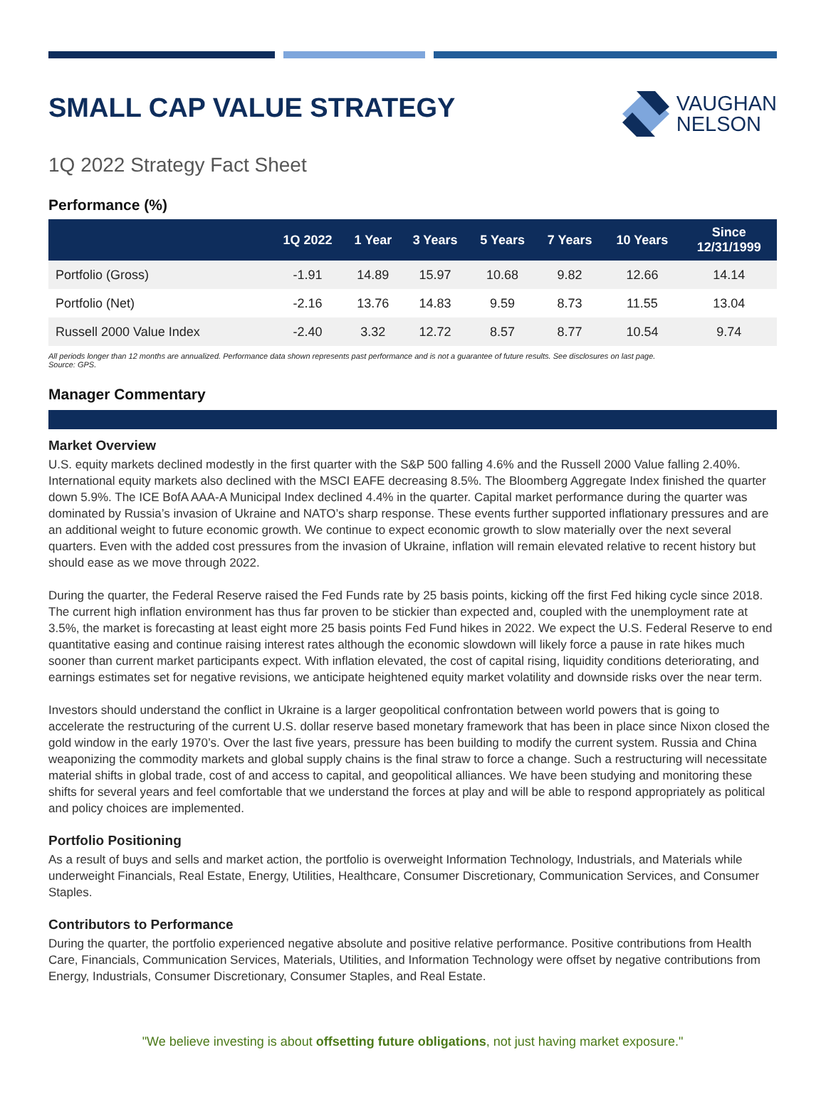SMALL CAP VALUE STRATEGY
VAUGHAN
NELSON
1Q 2022 Strategy Fact Sheet
Performance (%)
| | 1Q 2022 | 1 Year | 3 Years | 5 Years | 7 Years | 10 Years | Since 12/31/1999 |
| --- | --- | --- | --- | --- | --- | --- | --- |
| Portfolio (Gross) | -1.91 | 14.89 | 15.97 | 10.68 | 9.82 | 12.66 | 14.14 |
| Portfolio (Net) | -2.16 | 13.76 | 14.83 | 9.59 | 8.73 | 11.55 | 13.04 |
| Russell 2000 Value Index | -2.40 | 3.32 | 12.72 | 8.57 | 8.77 | 10.54 | 9.74 |
All periods longer than 12 months are annualized. Performance data shown represents past performance and is not a guarantee of future results. See disclosures on last page.
Source: GPS.
Manager Commentary
Market Overview
U.S. equity markets declined modestly in the first quarter with the S&P 500 falling 4.6% and the Russell 2000 Value falling 2.40%. International equity markets also declined with the MSCI EAFE decreasing 8.5%. The Bloomberg Aggregate Index finished the quarter down 5.9%. The ICE BofA AAA-A Municipal Index declined 4.4% in the quarter. Capital market performance during the quarter was dominated by Russia’s invasion of Ukraine and NATO’s sharp response. These events further supported inflationary pressures and are an additional weight to future economic growth. We continue to expect economic growth to slow materially over the next several quarters. Even with the added cost pressures from the invasion of Ukraine, inflation will remain elevated relative to recent history but should ease as we move through 2022.
During the quarter, the Federal Reserve raised the Fed Funds rate by 25 basis points, kicking off the first Fed hiking cycle since 2018. The current high inflation environment has thus far proven to be stickier than expected and, coupled with the unemployment rate at 3.5%, the market is forecasting at least eight more 25 basis points Fed Fund hikes in 2022. We expect the U.S. Federal Reserve to end quantitative easing and continue raising interest rates although the economic slowdown will likely force a pause in rate hikes much sooner than current market participants expect. With inflation elevated, the cost of capital rising, liquidity conditions deteriorating, and earnings estimates set for negative revisions, we anticipate heightened equity market volatility and downside risks over the near term.
Investors should understand the conflict in Ukraine is a larger geopolitical confrontation between world powers that is going to accelerate the restructuring of the current U.S. dollar reserve based monetary framework that has been in place since Nixon closed the gold window in the early 1970’s. Over the last five years, pressure has been building to modify the current system. Russia and China weaponizing the commodity markets and global supply chains is the final straw to force a change. Such a restructuring will necessitate material shifts in global trade, cost of and access to capital, and geopolitical alliances. We have been studying and monitoring these shifts for several years and feel comfortable that we understand the forces at play and will be able to respond appropriately as political and policy choices are implemented.
Portfolio Positioning
As a result of buys and sells and market action, the portfolio is overweight Information Technology, Industrials, and Materials while underweight Financials, Real Estate, Energy, Utilities, Healthcare, Consumer Discretionary, Communication Services, and Consumer Staples.
Contributors to Performance
During the quarter, the portfolio experienced negative absolute and positive relative performance. Positive contributions from Health Care, Financials, Communication Services, Materials, Utilities, and Information Technology were offset by negative contributions from Energy, Industrials, Consumer Discretionary, Consumer Staples, and Real Estate.
"We believe investing is about offsetting future obligations, not just having market exposure."